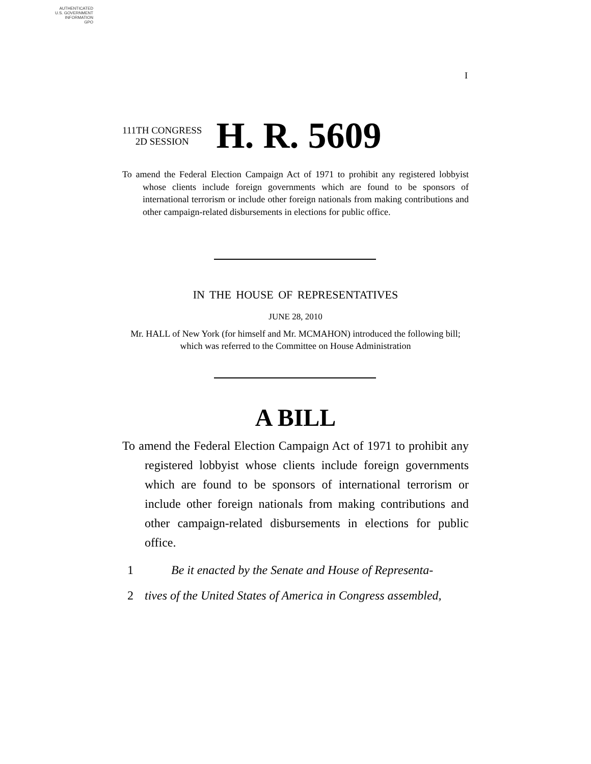AUTHENTICATED
U.S. GOVERNMENT
INFORMATION
GPO
I
111TH CONGRESS
2D SESSION
H. R. 5609
To amend the Federal Election Campaign Act of 1971 to prohibit any registered lobbyist whose clients include foreign governments which are found to be sponsors of international terrorism or include other foreign nationals from making contributions and other campaign-related disbursements in elections for public office.
IN THE HOUSE OF REPRESENTATIVES
JUNE 28, 2010
Mr. HALL of New York (for himself and Mr. MCMAHON) introduced the following bill; which was referred to the Committee on House Administration
A BILL
To amend the Federal Election Campaign Act of 1971 to prohibit any registered lobbyist whose clients include foreign governments which are found to be sponsors of international terrorism or include other foreign nationals from making contributions and other campaign-related disbursements in elections for public office.
1 Be it enacted by the Senate and House of Representa-
2 tives of the United States of America in Congress assembled,